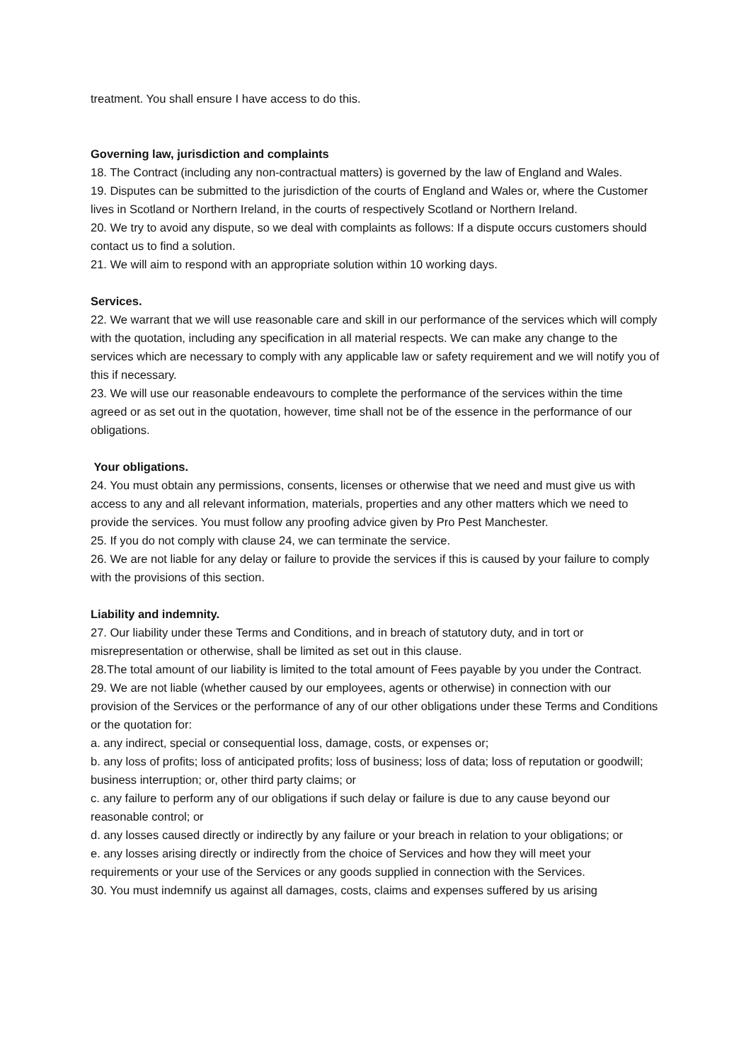treatment. You shall ensure I have access to do this.
Governing law, jurisdiction and complaints
18. The Contract (including any non-contractual matters) is governed by the law of England and Wales.
19. Disputes can be submitted to the jurisdiction of the courts of England and Wales or, where the Customer lives in Scotland or Northern Ireland, in the courts of respectively Scotland or Northern Ireland.
20. We try to avoid any dispute, so we deal with complaints as follows: If a dispute occurs customers should contact us to find a solution.
21. We will aim to respond with an appropriate solution within 10 working days.
Services.
22. We warrant that we will use reasonable care and skill in our performance of the services which will comply with the quotation, including any specification in all material respects. We can make any change to the services which are necessary to comply with any applicable law or safety requirement and we will notify you of this if necessary.
23. We will use our reasonable endeavours to complete the performance of the services within the time agreed or as set out in the quotation, however, time shall not be of the essence in the performance of our obligations.
Your obligations.
24. You must obtain any permissions, consents, licenses or otherwise that we need and must give us with access to any and all relevant information, materials, properties and any other matters which we need to provide the services. You must follow any proofing advice given by Pro Pest Manchester.
25. If you do not comply with clause 24, we can terminate the service.
26. We are not liable for any delay or failure to provide the services if this is caused by your failure to comply with the provisions of this section.
Liability and indemnity.
27. Our liability under these Terms and Conditions, and in breach of statutory duty, and in tort or misrepresentation or otherwise, shall be limited as set out in this clause.
28.The total amount of our liability is limited to the total amount of Fees payable by you under the Contract.
29. We are not liable (whether caused by our employees, agents or otherwise) in connection with our provision of the Services or the performance of any of our other obligations under these Terms and Conditions or the quotation for:
a. any indirect, special or consequential loss, damage, costs, or expenses or;
b. any loss of profits; loss of anticipated profits; loss of business; loss of data; loss of reputation or goodwill; business interruption; or, other third party claims; or
c. any failure to perform any of our obligations if such delay or failure is due to any cause beyond our reasonable control; or
d. any losses caused directly or indirectly by any failure or your breach in relation to your obligations; or
e. any losses arising directly or indirectly from the choice of Services and how they will meet your requirements or your use of the Services or any goods supplied in connection with the Services.
30. You must indemnify us against all damages, costs, claims and expenses suffered by us arising